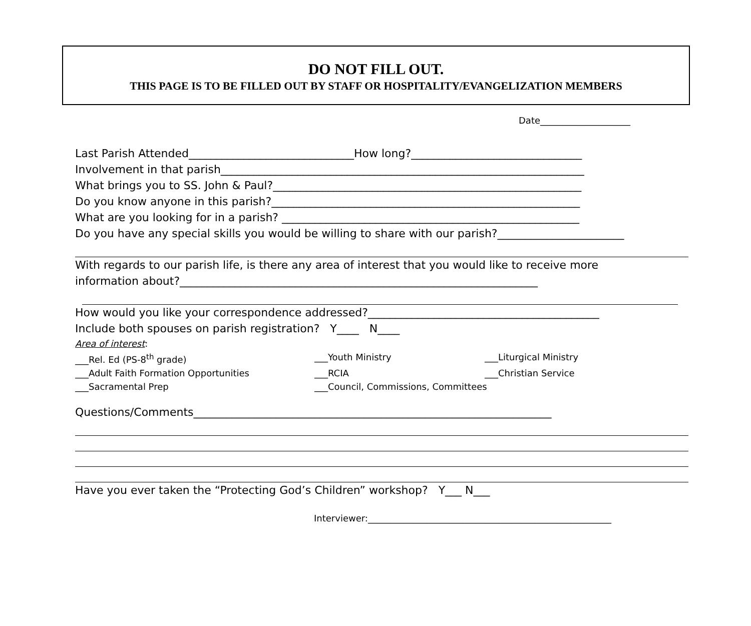DO NOT FILL OUT.
THIS PAGE IS TO BE FILLED OUT BY STAFF OR HOSPITALITY/EVANGELIZATION MEMBERS
Date____________________
Last Parish Attended______________________________How long?_______________________________
Involvement in that parish__________________________________________________________________
What brings you to SS. John & Paul?________________________________________________________
Do you know anyone in this parish?________________________________________________________
What are you looking for in a parish? ______________________________________________________
Do you have any special skills you would be willing to share with our parish?_______________________
With regards to our parish life, is there any area of interest that you would like to receive more
information about?_________________________________________________________________
How would you like your correspondence addressed?__________________________________________
Include both spouses on parish registration? Y____ N____
Area of interest:
___Rel. Ed (PS-8<sup>th</sup> grade) ___Youth Ministry ___Liturgical Ministry
___Adult Faith Formation Opportunities ___RCIA ___Christian Service
___Sacramental Prep ___Council, Commissions, Committees
Questions/Comments_________________________________________________________________
Have you ever taken the “Protecting God’s Children” workshop? Y___ N___
Interviewer:______________________________________________________